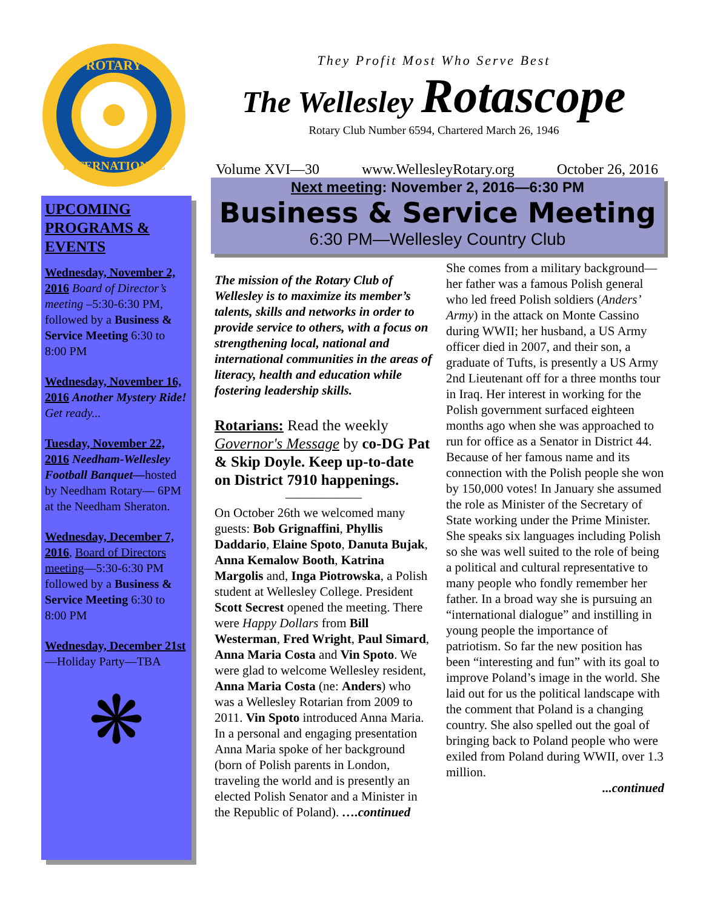ROTARY
INTERNATIONAL
UPCOMING PROGRAMS & EVENTS
Wednesday, November 2, 2016 Board of Director’s meeting –5:30-6:30 PM, followed by a Business & Service Meeting 6:30 to 8:00 PM
Wednesday, November 16, 2016 Another Mystery Ride! Get ready...
Tuesday, November 22, 2016 Needham-Wellesley Football Banquet—hosted by Needham Rotary— 6PM at the Needham Sheraton.
Wednesday, December 7, 2016, Board of Directors meeting—5:30-6:30 PM followed by a Business & Service Meeting 6:30 to 8:00 PM
Wednesday, December 21st—Holiday Party—TBA
❋
They Profit Most Who Serve Best
The Wellesley Rotascope
Rotary Club Number 6594, Chartered March 26, 1946
Volume XVI—30 www.WellesleyRotary.org October 26, 2016
Next meeting: November 2, 2016—6:30 PM
Business & Service Meeting
6:30 PM—Wellesley Country Club
The mission of the Rotary Club of Wellesley is to maximize its member’s talents, skills and networks in order to provide service to others, with a focus on strengthening local, national and international communities in the areas of literacy, health and education while fostering leadership skills.
Rotarians: Read the weekly Governor's Message by co-DG Pat & Skip Doyle. Keep up-to-date on District 7910 happenings.
——————
On October 26th we welcomed many guests: Bob Grignaffini, Phyllis Daddario, Elaine Spoto, Danuta Bujak, Anna Kemalow Booth, Katrina Margolis and, Inga Piotrowska, a Polish student at Wellesley College. President Scott Secrest opened the meeting. There were Happy Dollars from Bill Westerman, Fred Wright, Paul Simard, Anna Maria Costa and Vin Spoto. We were glad to welcome Wellesley resident, Anna Maria Costa (ne: Anders) who was a Wellesley Rotarian from 2009 to 2011. Vin Spoto introduced Anna Maria. In a personal and engaging presentation Anna Maria spoke of her background (born of Polish parents in London, traveling the world and is presently an elected Polish Senator and a Minister in the Republic of Poland). ….continued
She comes from a military background—her father was a famous Polish general who led freed Polish soldiers (Anders’ Army) in the attack on Monte Cassino during WWII; her husband, a US Army officer died in 2007, and their son, a graduate of Tufts, is presently a US Army 2nd Lieutenant off for a three months tour in Iraq. Her interest in working for the Polish government surfaced eighteen months ago when she was approached to run for office as a Senator in District 44. Because of her famous name and its connection with the Polish people she won by 150,000 votes! In January she assumed the role as Minister of the Secretary of State working under the Prime Minister. She speaks six languages including Polish so she was well suited to the role of being a political and cultural representative to many people who fondly remember her father. In a broad way she is pursuing an “international dialogue” and instilling in young people the importance of patriotism. So far the new position has been “interesting and fun” with its goal to improve Poland’s image in the world. She laid out for us the political landscape with the comment that Poland is a changing country. She also spelled out the goal of bringing back to Poland people who were exiled from Poland during WWII, over 1.3 million.
...continued